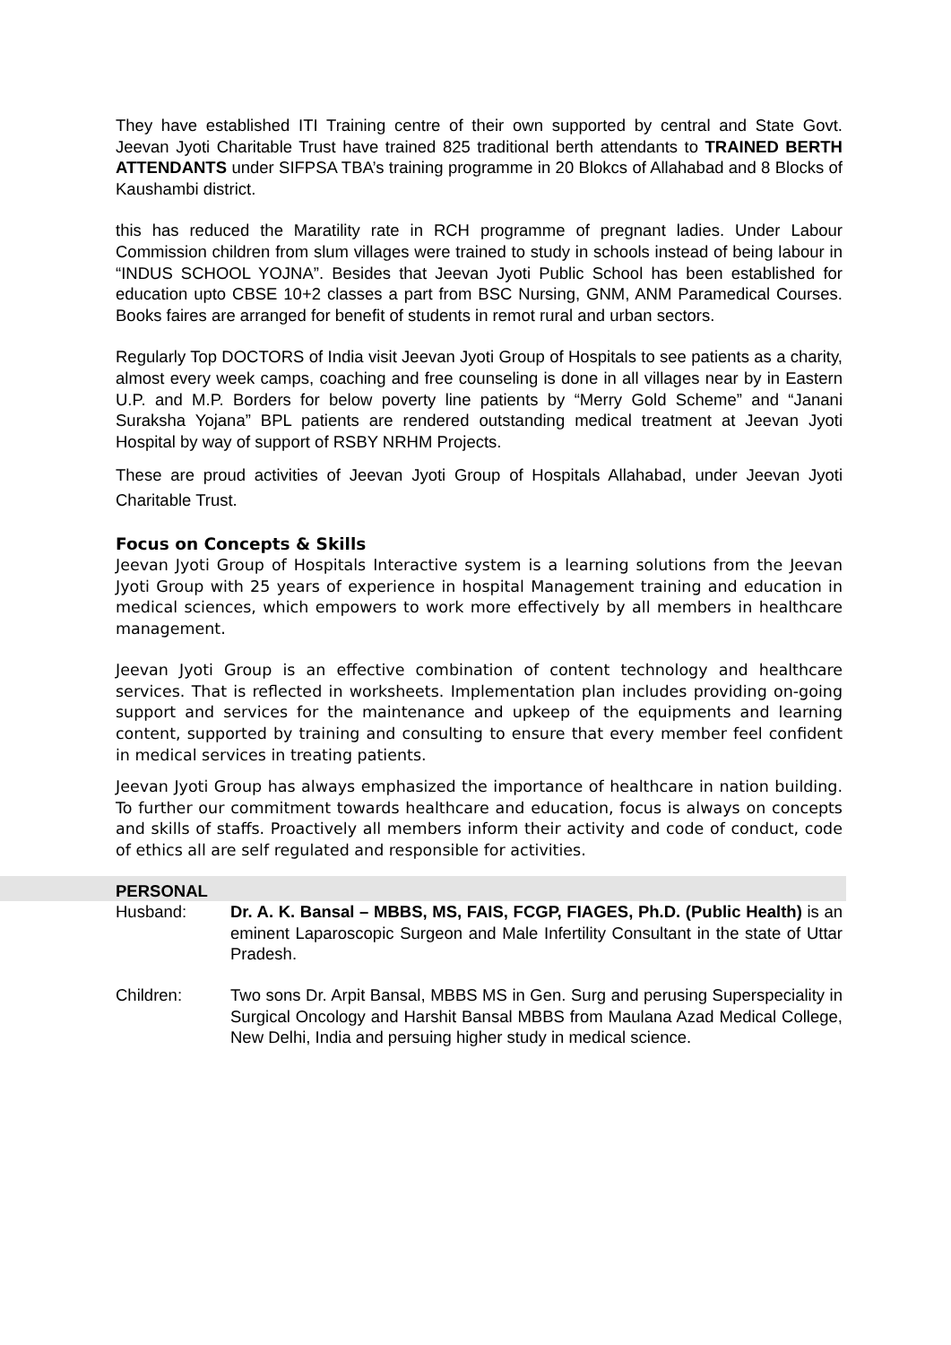They have established ITI Training centre of their own supported by central and State Govt. Jeevan Jyoti Charitable Trust have trained 825 traditional berth attendants to TRAINED BERTH ATTENDANTS under SIFPSA TBA’s training programme in 20 Blokcs of Allahabad and 8 Blocks of Kaushambi district.
this has reduced the Maratility rate in RCH programme of pregnant ladies. Under Labour Commission children from slum villages were trained to study in schools instead of being labour in “INDUS SCHOOL YOJNA”. Besides that Jeevan Jyoti Public School has been established for education upto CBSE 10+2 classes a part from BSC Nursing, GNM, ANM Paramedical Courses. Books faires are arranged for benefit of students in remot rural and urban sectors.
Regularly Top DOCTORS of India visit Jeevan Jyoti Group of Hospitals to see patients as a charity, almost every week camps, coaching and free counseling is done in all villages near by in Eastern U.P. and M.P. Borders for below poverty line patients by “Merry Gold Scheme” and “Janani Suraksha Yojana” BPL patients are rendered outstanding medical treatment at Jeevan Jyoti Hospital by way of support of RSBY NRHM Projects.
These are proud activities of Jeevan Jyoti Group of Hospitals Allahabad, under Jeevan Jyoti Charitable Trust.
Focus on Concepts & Skills
Jeevan Jyoti Group of Hospitals Interactive system is a learning solutions from the Jeevan Jyoti Group with 25 years of experience in hospital Management training and education in medical sciences, which empowers to work more effectively by all members in healthcare management.
Jeevan Jyoti Group is an effective combination of content technology and healthcare services. That is reflected in worksheets. Implementation plan includes providing on-going support and services for the maintenance and upkeep of the equipments and learning content, supported by training and consulting to ensure that every member feel confident in medical services in treating patients.
Jeevan Jyoti Group has always emphasized the importance of healthcare in nation building. To further our commitment towards healthcare and education, focus is always on concepts and skills of staffs. Proactively all members inform their activity and code of conduct, code of ethics all are self regulated and responsible for activities.
PERSONAL
Husband: Dr. A. K. Bansal – MBBS, MS, FAIS, FCGP, FIAGES, Ph.D. (Public Health) is an eminent Laparoscopic Surgeon and Male Infertility Consultant in the state of Uttar Pradesh.
Children: Two sons Dr. Arpit Bansal, MBBS MS in Gen. Surg and perusing Superspeciality in Surgical Oncology and Harshit Bansal MBBS from Maulana Azad Medical College, New Delhi, India and persuing higher study in medical science.